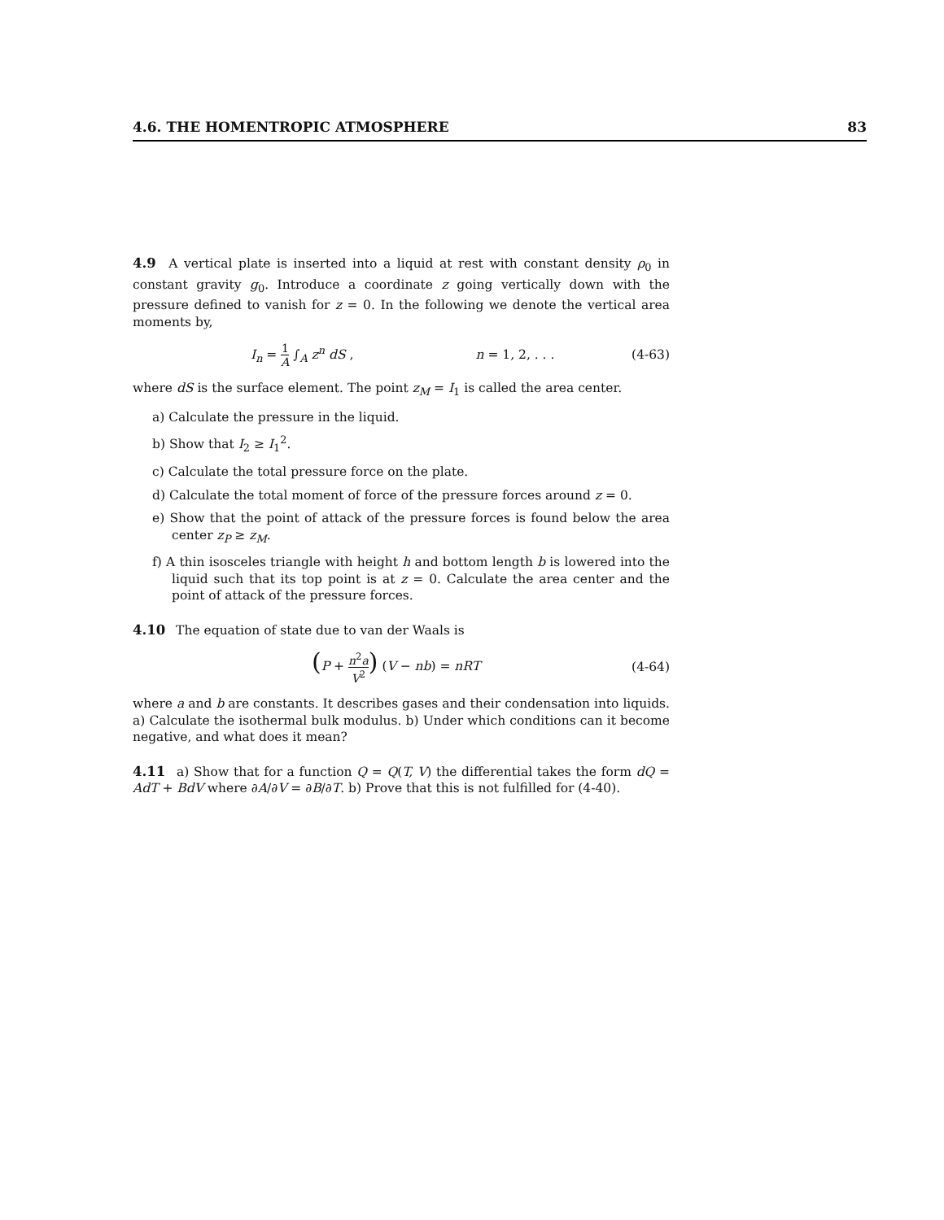4.6. THE HOMENTROPIC ATMOSPHERE 83
4.9 A vertical plate is inserted into a liquid at rest with constant density ρ<sub>0</sub> in constant gravity g<sub>0</sub>. Introduce a coordinate z going vertically down with the pressure defined to vanish for z = 0. In the following we denote the vertical area moments by,
I<sub>n</sub> = 1 A ∫<sub>A</sub> z<sup>n</sup> dS , n = 1, 2, . . .
(4-63)
where dS is the surface element. The point z<sub>M</sub> = I<sub>1</sub> is called the area center.
a) Calculate the pressure in the liquid.
b) Show that I<sub>2</sub> ≥ I<sub>1</sub><sup>2</sup>.
c) Calculate the total pressure force on the plate.
d) Calculate the total moment of force of the pressure forces around z = 0.
e) Show that the point of attack of the pressure forces is found below the area center z<sub>P</sub> ≥ z<sub>M</sub>.
f) A thin isosceles triangle with height h and bottom length b is lowered into the liquid such that its top point is at z = 0. Calculate the area center and the point of attack of the pressure forces.
4.10 The equation of state due to van der Waals is
(P + n<sup>2</sup>a V<sup>2</sup>) (V − nb) = nRT (4-64)
where a and b are constants. It describes gases and their condensation into liquids. a) Calculate the isothermal bulk modulus. b) Under which conditions can it become negative, and what does it mean?
4.11 a) Show that for a function Q = Q(T, V) the differential takes the form dQ = AdT + BdV where ∂A/∂V = ∂B/∂T. b) Prove that this is not fulfilled for (4-40).